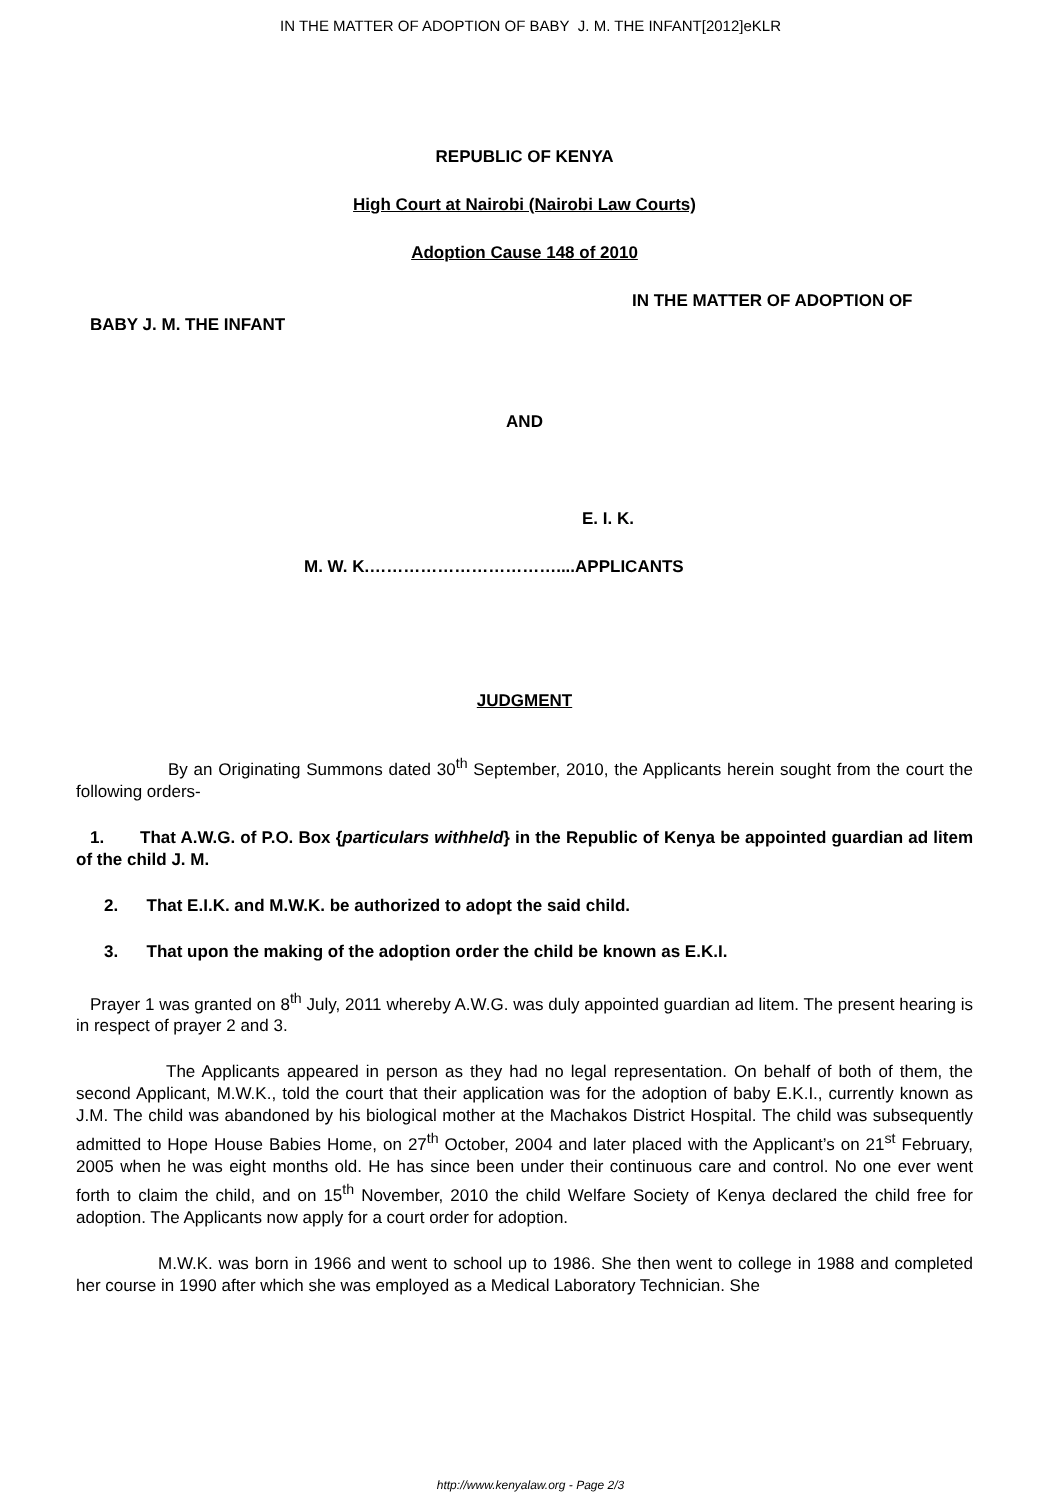IN THE MATTER OF ADOPTION OF BABY J. M. THE INFANT[2012]eKLR
REPUBLIC OF KENYA
High Court at Nairobi (Nairobi Law Courts)
Adoption Cause 148 of 2010
IN THE MATTER OF ADOPTION OF
BABY J. M. THE INFANT
AND
E. I. K.
M. W. K.……………………………....APPLICANTS
JUDGMENT
By an Originating Summons dated 30<sup>th</sup> September, 2010, the Applicants herein sought from the court the following orders-
1. That A.W.G. of P.O. Box {particulars withheld} in the Republic of Kenya be appointed guardian ad litem of the child J. M.
2. That E.I.K. and M.W.K. be authorized to adopt the said child.
3. That upon the making of the adoption order the child be known as E.K.I.
Prayer 1 was granted on 8<sup>th</sup> July, 2011 whereby A.W.G. was duly appointed guardian ad litem. The present hearing is in respect of prayer 2 and 3.
The Applicants appeared in person as they had no legal representation. On behalf of both of them, the second Applicant, M.W.K., told the court that their application was for the adoption of baby E.K.I., currently known as J.M. The child was abandoned by his biological mother at the Machakos District Hospital. The child was subsequently admitted to Hope House Babies Home, on 27<sup>th</sup> October, 2004 and later placed with the Applicant’s on 21<sup>st</sup> February, 2005 when he was eight months old. He has since been under their continuous care and control. No one ever went forth to claim the child, and on 15<sup>th</sup> November, 2010 the child Welfare Society of Kenya declared the child free for adoption. The Applicants now apply for a court order for adoption.
M.W.K. was born in 1966 and went to school up to 1986. She then went to college in 1988 and completed her course in 1990 after which she was employed as a Medical Laboratory Technician. She
http://www.kenyalaw.org - Page 2/3